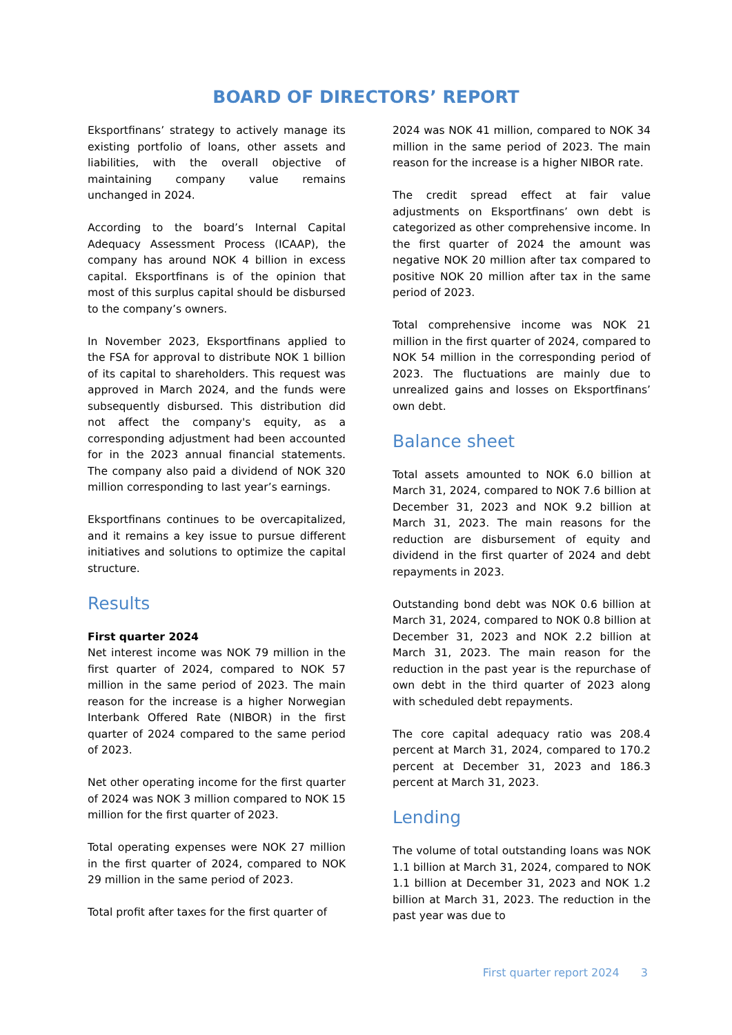BOARD OF DIRECTORS’ REPORT
Eksportfinans’ strategy to actively manage its existing portfolio of loans, other assets and liabilities, with the overall objective of maintaining company value remains unchanged in 2024.
According to the board’s Internal Capital Adequacy Assessment Process (ICAAP), the company has around NOK 4 billion in excess capital. Eksportfinans is of the opinion that most of this surplus capital should be disbursed to the company’s owners.
In November 2023, Eksportfinans applied to the FSA for approval to distribute NOK 1 billion of its capital to shareholders. This request was approved in March 2024, and the funds were subsequently disbursed. This distribution did not affect the company's equity, as a corresponding adjustment had been accounted for in the 2023 annual financial statements. The company also paid a dividend of NOK 320 million corresponding to last year’s earnings.
Eksportfinans continues to be overcapitalized, and it remains a key issue to pursue different initiatives and solutions to optimize the capital structure.
Results
First quarter 2024
Net interest income was NOK 79 million in the first quarter of 2024, compared to NOK 57 million in the same period of 2023. The main reason for the increase is a higher Norwegian Interbank Offered Rate (NIBOR) in the first quarter of 2024 compared to the same period of 2023.
Net other operating income for the first quarter of 2024 was NOK 3 million compared to NOK 15 million for the first quarter of 2023.
Total operating expenses were NOK 27 million in the first quarter of 2024, compared to NOK 29 million in the same period of 2023.
Total profit after taxes for the first quarter of
2024 was NOK 41 million, compared to NOK 34 million in the same period of 2023. The main reason for the increase is a higher NIBOR rate.
The credit spread effect at fair value adjustments on Eksportfinans’ own debt is categorized as other comprehensive income. In the first quarter of 2024 the amount was negative NOK 20 million after tax compared to positive NOK 20 million after tax in the same period of 2023.
Total comprehensive income was NOK 21 million in the first quarter of 2024, compared to NOK 54 million in the corresponding period of 2023. The fluctuations are mainly due to unrealized gains and losses on Eksportfinans’ own debt.
Balance sheet
Total assets amounted to NOK 6.0 billion at March 31, 2024, compared to NOK 7.6 billion at December 31, 2023 and NOK 9.2 billion at March 31, 2023. The main reasons for the reduction are disbursement of equity and dividend in the first quarter of 2024 and debt repayments in 2023.
Outstanding bond debt was NOK 0.6 billion at March 31, 2024, compared to NOK 0.8 billion at December 31, 2023 and NOK 2.2 billion at March 31, 2023. The main reason for the reduction in the past year is the repurchase of own debt in the third quarter of 2023 along with scheduled debt repayments.
The core capital adequacy ratio was 208.4 percent at March 31, 2024, compared to 170.2 percent at December 31, 2023 and 186.3 percent at March 31, 2023.
Lending
The volume of total outstanding loans was NOK 1.1 billion at March 31, 2024, compared to NOK 1.1 billion at December 31, 2023 and NOK 1.2 billion at March 31, 2023. The reduction in the past year was due to
First quarter report 2024 3